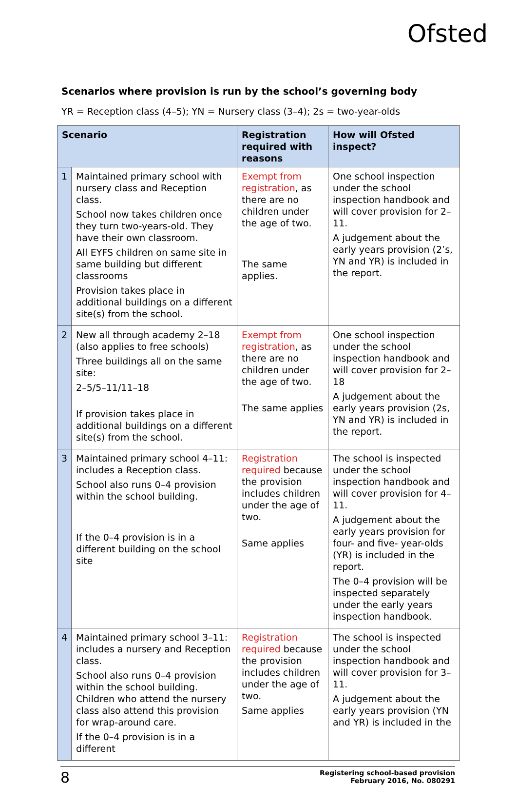Ofsted
Scenarios where provision is run by the school’s governing body
YR = Reception class (4–5); YN = Nursery class (3–4); 2s = two-year-olds
| Scenario | | Registration required with reasons | How will Ofsted inspect? |
| --- | --- | --- | --- |
| 1 | Maintained primary school with nursery class and Reception class. School now takes children once they turn two-years-old. They have their own classroom. All EYFS children on same site in same building but different classrooms Provision takes place in additional buildings on a different site(s) from the school. | Exempt from registration , as there are no children under the age of two. The same applies. | One school inspection under the school inspection handbook and will cover provision for 2–11. A judgement about the early years provision (2’s, YN and YR) is included in the report. |
| 2 | New all through academy 2–18 (also applies to free schools) Three buildings all on the same site: 2–5/5–11/11–18 If provision takes place in additional buildings on a different site(s) from the school. | Exempt from registration , as there are no children under the age of two. The same applies | One school inspection under the school inspection handbook and will cover provision for 2–18 A judgement about the early years provision (2s, YN and YR) is included in the report. |
| 3 | Maintained primary school 4–11: includes a Reception class. School also runs 0–4 provision within the school building. If the 0–4 provision is in a different building on the school site | Registration required because the provision includes children under the age of two. Same applies | The school is inspected under the school inspection handbook and will cover provision for 4–11. A judgement about the early years provision for four- and five- year-olds (YR) is included in the report. The 0–4 provision will be inspected separately under the early years inspection handbook. |
| 4 | Maintained primary school 3–11: includes a nursery and Reception class. School also runs 0–4 provision within the school building. Children who attend the nursery class also attend this provision for wrap-around care. If the 0–4 provision is in a different | Registration required because the provision includes children under the age of two. Same applies | The school is inspected under the school inspection handbook and will cover provision for 3–11. A judgement about the early years provision (YN and YR) is included in the |
8
Registering school-based provision
February 2016, No. 080291